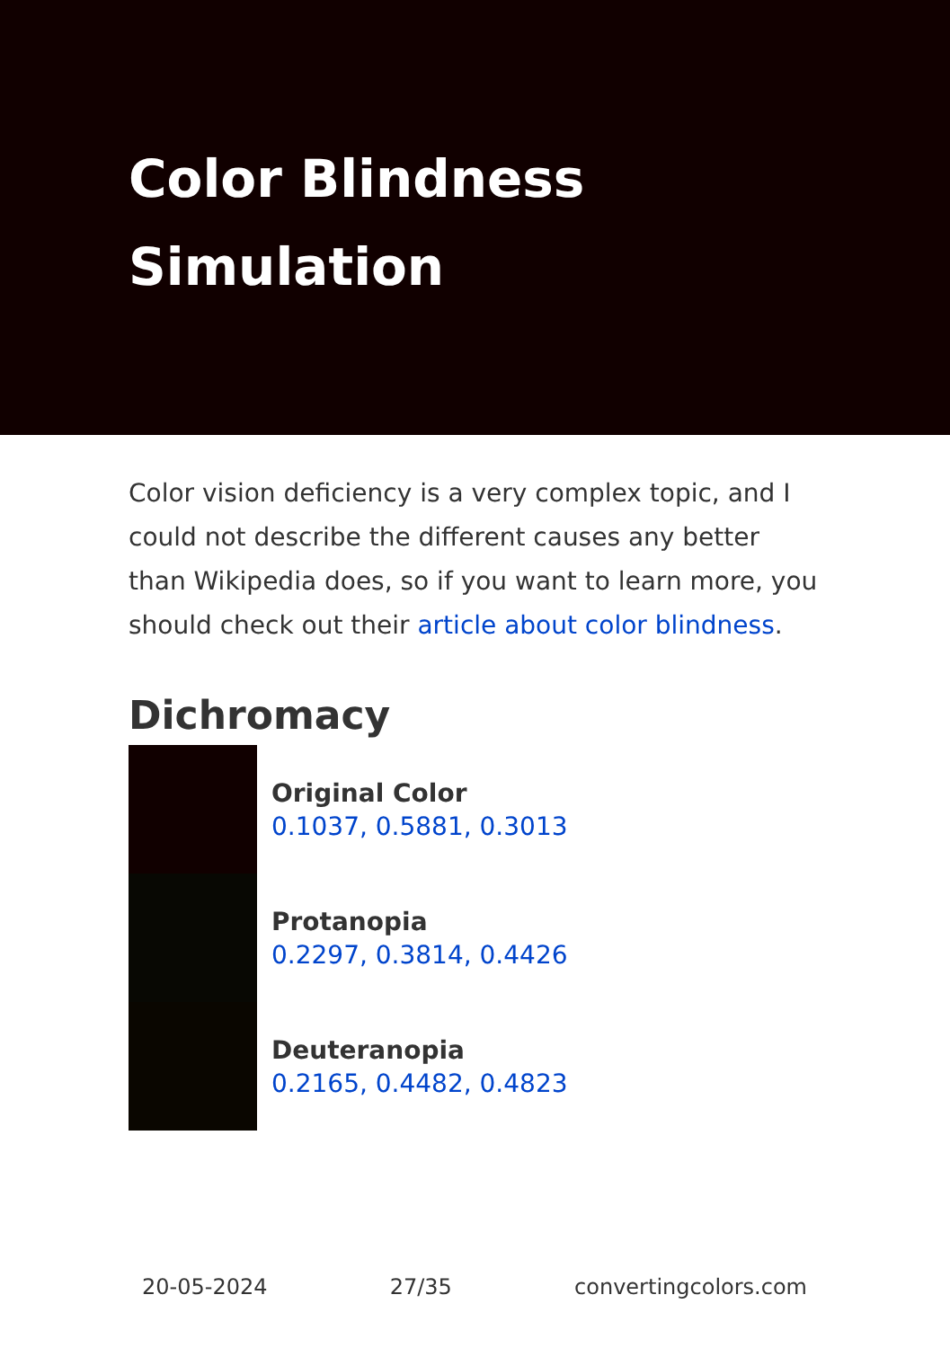Color Blindness
Simulation
Color vision deficiency is a very complex topic, and I could not describe the different causes any better than Wikipedia does, so if you want to learn more, you should check out their article about color blindness.
Dichromacy
Original Color
0.1037, 0.5881, 0.3013
Protanopia
0.2297, 0.3814, 0.4426
Deuteranopia
0.2165, 0.4482, 0.4823
20-05-2024 27/35 convertingcolors.com